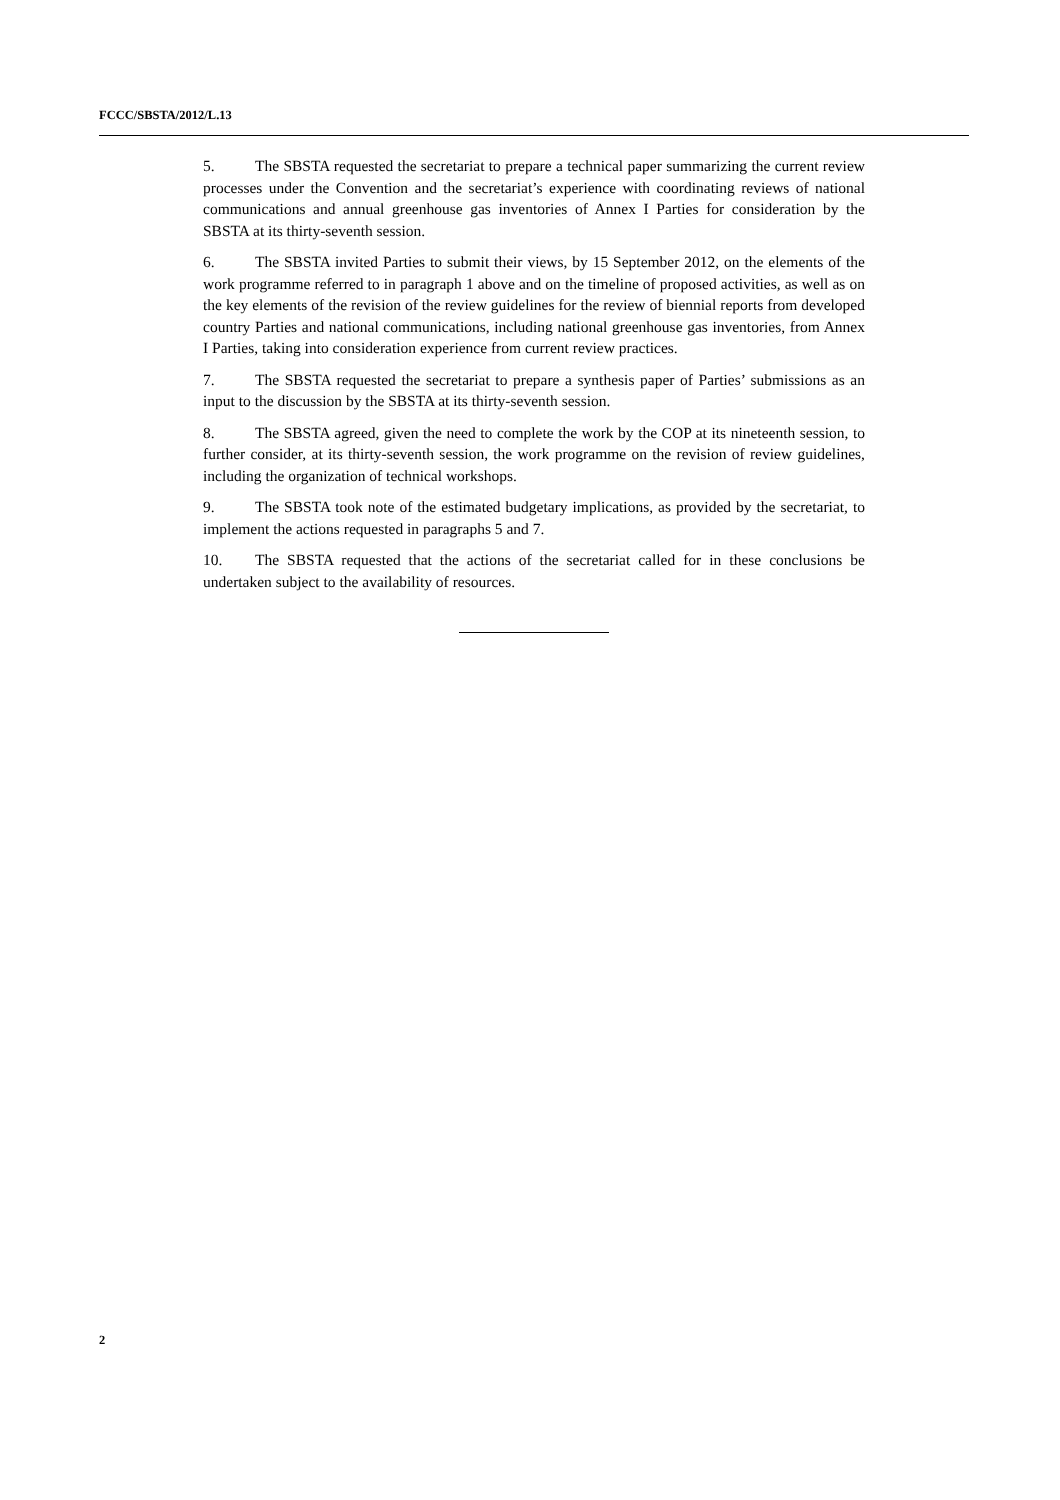FCCC/SBSTA/2012/L.13
5. The SBSTA requested the secretariat to prepare a technical paper summarizing the current review processes under the Convention and the secretariat’s experience with coordinating reviews of national communications and annual greenhouse gas inventories of Annex I Parties for consideration by the SBSTA at its thirty-seventh session.
6. The SBSTA invited Parties to submit their views, by 15 September 2012, on the elements of the work programme referred to in paragraph 1 above and on the timeline of proposed activities, as well as on the key elements of the revision of the review guidelines for the review of biennial reports from developed country Parties and national communications, including national greenhouse gas inventories, from Annex I Parties, taking into consideration experience from current review practices.
7. The SBSTA requested the secretariat to prepare a synthesis paper of Parties’ submissions as an input to the discussion by the SBSTA at its thirty-seventh session.
8. The SBSTA agreed, given the need to complete the work by the COP at its nineteenth session, to further consider, at its thirty-seventh session, the work programme on the revision of review guidelines, including the organization of technical workshops.
9. The SBSTA took note of the estimated budgetary implications, as provided by the secretariat, to implement the actions requested in paragraphs 5 and 7.
10. The SBSTA requested that the actions of the secretariat called for in these conclusions be undertaken subject to the availability of resources.
2